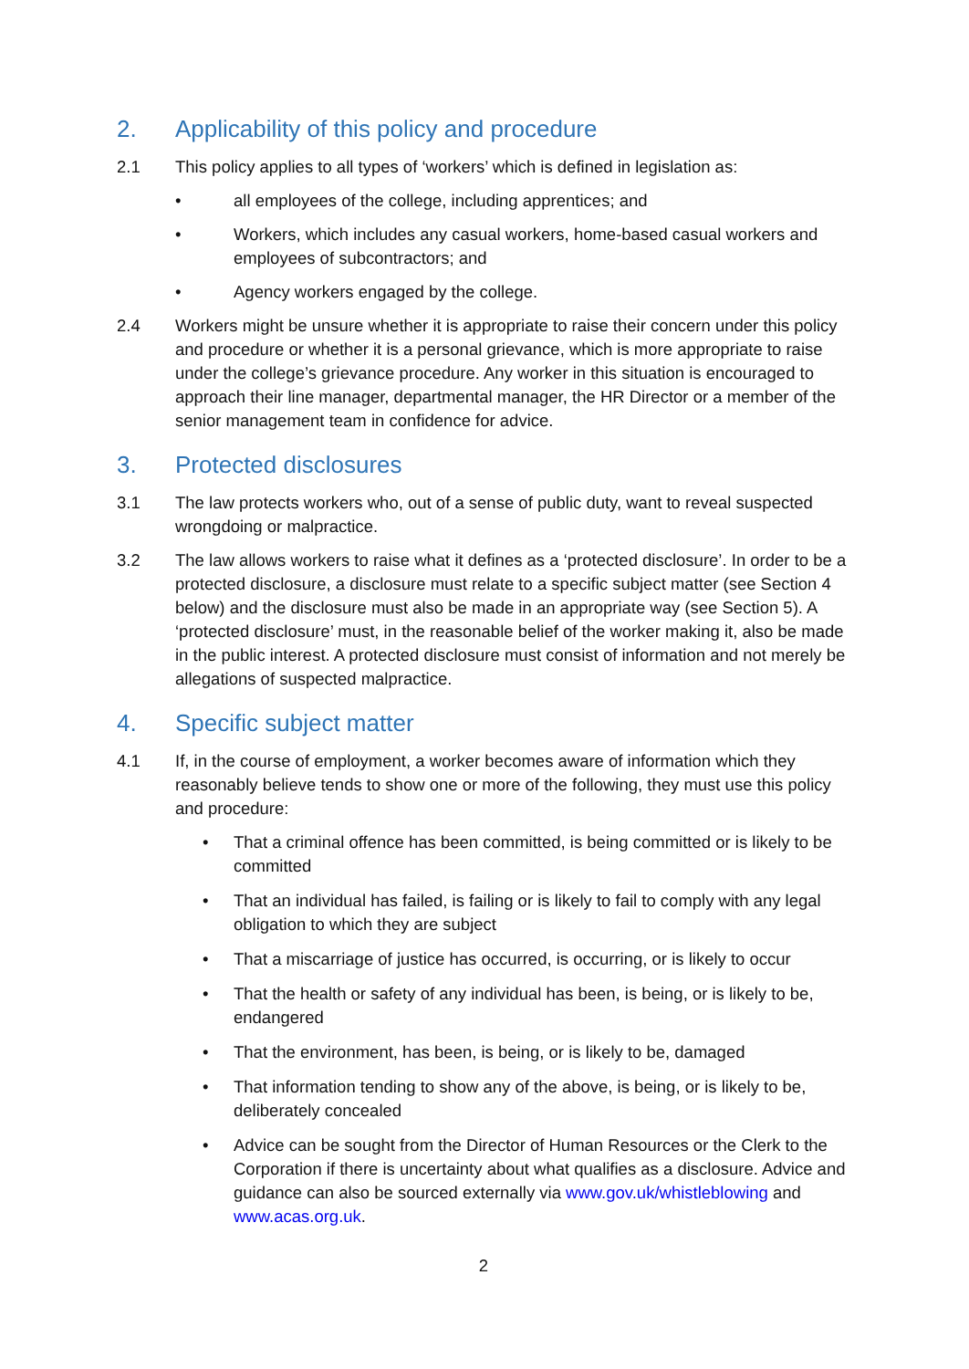2. Applicability of this policy and procedure
2.1 This policy applies to all types of ‘workers’ which is defined in legislation as:
• all employees of the college, including apprentices; and
• Workers, which includes any casual workers, home-based casual workers and employees of subcontractors; and
• Agency workers engaged by the college.
2.4 Workers might be unsure whether it is appropriate to raise their concern under this policy and procedure or whether it is a personal grievance, which is more appropriate to raise under the college’s grievance procedure. Any worker in this situation is encouraged to approach their line manager, departmental manager, the HR Director or a member of the senior management team in confidence for advice.
3. Protected disclosures
3.1 The law protects workers who, out of a sense of public duty, want to reveal suspected wrongdoing or malpractice.
3.2 The law allows workers to raise what it defines as a ‘protected disclosure’. In order to be a protected disclosure, a disclosure must relate to a specific subject matter (see Section 4 below) and the disclosure must also be made in an appropriate way (see Section 5). A ‘protected disclosure’ must, in the reasonable belief of the worker making it, also be made in the public interest. A protected disclosure must consist of information and not merely be allegations of suspected malpractice.
4. Specific subject matter
4.1 If, in the course of employment, a worker becomes aware of information which they reasonably believe tends to show one or more of the following, they must use this policy and procedure:
• That a criminal offence has been committed, is being committed or is likely to be committed
• That an individual has failed, is failing or is likely to fail to comply with any legal obligation to which they are subject
• That a miscarriage of justice has occurred, is occurring, or is likely to occur
• That the health or safety of any individual has been, is being, or is likely to be, endangered
• That the environment, has been, is being, or is likely to be, damaged
• That information tending to show any of the above, is being, or is likely to be, deliberately concealed
• Advice can be sought from the Director of Human Resources or the Clerk to the Corporation if there is uncertainty about what qualifies as a disclosure. Advice and guidance can also be sourced externally via www.gov.uk/whistleblowing and www.acas.org.uk.
2